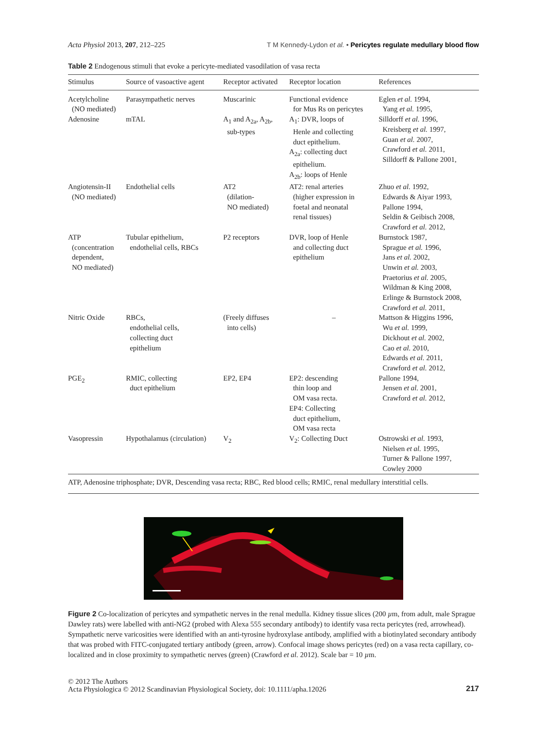Acta Physiol 2013, 207, 212–225 T M Kennedy-Lydon et al. • Pericytes regulate medullary blood flow
Table 2 Endogenous stimuli that evoke a pericyte-mediated vasodilation of vasa recta
| Stimulus | Source of vasoactive agent | Receptor activated | Receptor location | References |
| --- | --- | --- | --- | --- |
| Acetylcholine (NO mediated) | Parasympathetic nerves | Muscarinic | Functional evidence for Mus Rs on pericytes | Eglen et al. 1994, Yang et al. 1995, |
| Adenosine | mTAL | A<sub>1</sub> and A<sub>2a</sub>, A<sub>2b</sub>, sub-types | A<sub>1</sub>: DVR, loops of Henle and collecting duct epithelium. A<sub>2a</sub>: collecting duct epithelium. A<sub>2b</sub>: loops of Henle | Silldorff et al. 1996, Kreisberg et al. 1997, Guan et al. 2007, Crawford et al. 2011, Silldorff & Pallone 2001, |
| Angiotensin-II (NO mediated) | Endothelial cells | AT2 (dilation- NO mediated) | AT2: renal arteries (higher expression in foetal and neonatal renal tissues) | Zhuo et al. 1992, Edwards & Aiyar 1993, Pallone 1994, Seldin & Geibisch 2008, Crawford et al. 2012, |
| ATP (concentration dependent, NO mediated) | Tubular epithelium, endothelial cells, RBCs | P2 receptors | DVR, loop of Henle and collecting duct epithelium | Burnstock 1987, Sprague et al. 1996, Jans et al. 2002, Unwin et al. 2003, Praetorius et al. 2005, Wildman & King 2008, Erlinge & Burnstock 2008, Crawford et al. 2011, |
| Nitric Oxide | RBCs, endothelial cells, collecting duct epithelium | (Freely diffuses into cells) | – | Mattson & Higgins 1996, Wu et al. 1999, Dickhout et al. 2002, Cao et al. 2010, Edwards et al. 2011, Crawford et al. 2012, |
| PGE<sub>2</sub> | RMIC, collecting duct epithelium | EP2, EP4 | EP2: descending thin loop and OM vasa recta. EP4: Collecting duct epithelium, OM vasa recta | Pallone 1994, Jensen et al. 2001, Crawford et al. 2012, |
| Vasopressin | Hypothalamus (circulation) | V<sub>2</sub> | V<sub>2</sub>: Collecting Duct | Ostrowski et al. 1993, Nielsen et al. 1995, Turner & Pallone 1997, Cowley 2000 |
ATP, Adenosine triphosphate; DVR, Descending vasa recta; RBC, Red blood cells; RMIC, renal medullary interstitial cells.
Figure 2 Co-localization of pericytes and sympathetic nerves in the renal medulla. Kidney tissue slices (200 µm, from adult, male Sprague Dawley rats) were labelled with anti-NG2 (probed with Alexa 555 secondary antibody) to identify vasa recta pericytes (red, arrowhead). Sympathetic nerve varicosities were identified with an anti-tyrosine hydroxylase antibody, amplified with a biotinylated secondary antibody that was probed with FITC-conjugated tertiary antibody (green, arrow). Confocal image shows pericytes (red) on a vasa recta capillary, co-localized and in close proximity to sympathetic nerves (green) (Crawford et al. 2012). Scale bar = 10 µm.
© 2012 The Authors
Acta Physiologica © 2012 Scandinavian Physiological Society, doi: 10.1111/apha.12026
217